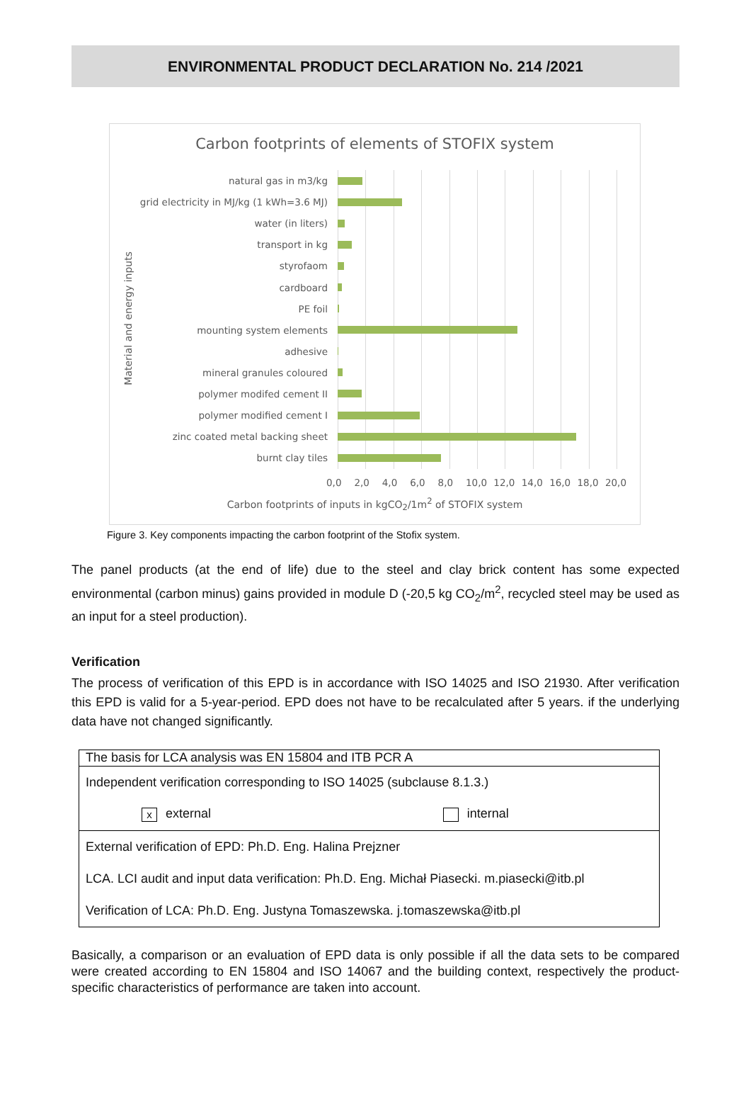ENVIRONMENTAL PRODUCT DECLARATION No. 214 /2021
Carbon footprints of elements of STOFIX system
Material and energy inputs
natural gas in m3/kg
grid electricity in MJ/kg (1 kWh=3.6 MJ)
water (in liters)
transport in kg
styrofaom
cardboard
PE foil
mounting system elements
adhesive
mineral granules coloured
polymer modifed cement II
polymer modified cement I
zinc coated metal backing sheet
burnt clay tiles
0,0 2,0 4,0 6,0 8,0 10,0 12,0 14,0 16,0 18,0 20,0
Carbon footprints of inputs in kgCO<sub>2</sub>/1m<sup>2</sup> of STOFIX system
Figure 3. Key components impacting the carbon footprint of the Stofix system.
The panel products (at the end of life) due to the steel and clay brick content has some expected environmental (carbon minus) gains provided in module D (-20,5 kg CO<sub>2</sub>/m<sup>2</sup>, recycled steel may be used as an input for a steel production).
Verification
The process of verification of this EPD is in accordance with ISO 14025 and ISO 21930. After verification this EPD is valid for a 5-year-period. EPD does not have to be recalculated after 5 years. if the underlying data have not changed significantly.
| The basis for LCA analysis was EN 15804 and ITB PCR A | |
| Independent verification corresponding to ISO 14025 (subclause 8.1.3.) | |
| x external | internal |
| External verification of EPD: Ph.D. Eng. Halina Prejzner | |
| LCA. LCI audit and input data verification: Ph.D. Eng. Michał Piasecki. m.piasecki@itb.pl | |
| Verification of LCA: Ph.D. Eng. Justyna Tomaszewska. j.tomaszewska@itb.pl | |
Basically, a comparison or an evaluation of EPD data is only possible if all the data sets to be compared were created according to EN 15804 and ISO 14067 and the building context, respectively the product-specific characteristics of performance are taken into account.